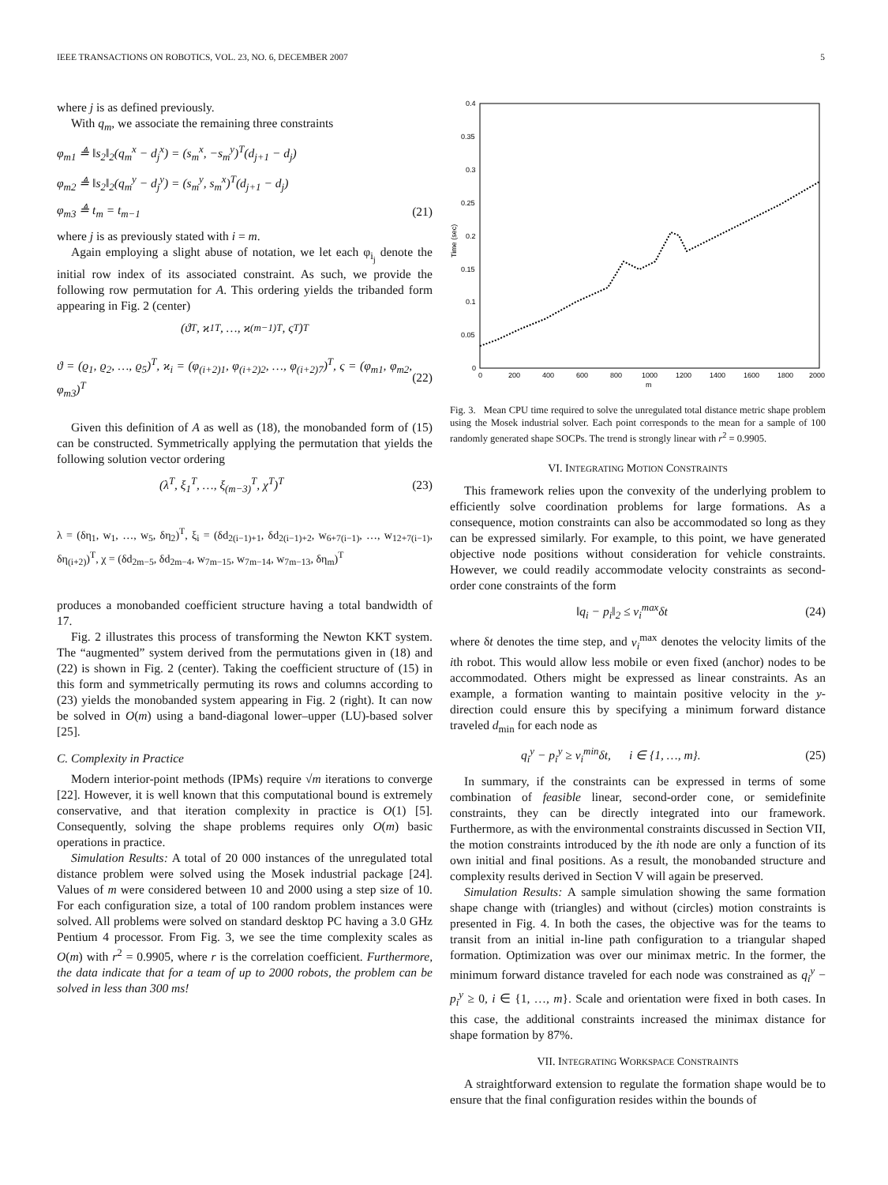IEEE TRANSACTIONS ON ROBOTICS, VOL. 23, NO. 6, DECEMBER 2007 5
where j is as defined previously.
With q<sub>m</sub>, we associate the remaining three constraints
φ<sub>m1</sub> ≜ ‖s<sub>2</sub>‖<sub>2</sub>(q<sub>m</sub><sup>x</sup> − d<sub>j</sub><sup>x</sup>) = (s<sub>m</sub><sup>x</sup>, −s<sub>m</sub><sup>y</sup>)<sup>T</sup>(d<sub>j+1</sub> − d<sub>j</sub>)
φ<sub>m2</sub> ≜ ‖s<sub>2</sub>‖<sub>2</sub>(q<sub>m</sub><sup>y</sup> − d<sub>j</sub><sup>y</sup>) = (s<sub>m</sub><sup>y</sup>, s<sub>m</sub><sup>x</sup>)<sup>T</sup>(d<sub>j+1</sub> − d<sub>j</sub>)
φ<sub>m3</sub> ≜ t<sub>m</sub> = t<sub>m−1</sub> (21)
where j is as previously stated with i = m.
Again employing a slight abuse of notation, we let each φ<sub>i<sub>j</sub></sub> denote the initial row index of its associated constraint. As such, we provide the following row permutation for A. This ordering yields the tribanded form appearing in Fig. 2 (center)
(ϑ<sup>T</sup>, ϰ<sub>1</sub><sup>T</sup>, …, ϰ<sub>(m−1)</sub><sup>T</sup>, ς<sup>T</sup>)<sup>T</sup>
ϑ = (ϱ<sub>1</sub>, ϱ<sub>2</sub>, …, ϱ<sub>5</sub>)<sup>T</sup>, ϰ<sub>i</sub> = (φ<sub>(i+2)1</sub>, φ<sub>(i+2)2</sub>, …, φ<sub>(i+2)7</sub>)<sup>T</sup>, ς = (φ<sub>m1</sub>, φ<sub>m2</sub>, φ<sub>m3</sub>)<sup>T</sup> (22)
Given this definition of A as well as (18), the monobanded form of (15) can be constructed. Symmetrically applying the permutation that yields the following solution vector ordering
(λ<sup>T</sup>, ξ<sub>1</sub><sup>T</sup>, …, ξ<sub>(m−3)</sub><sup>T</sup>, χ<sup>T</sup>)<sup>T</sup> (23)
λ = (δη<sub>1</sub>, w<sub>1</sub>, …, w<sub>5</sub>, δη<sub>2</sub>)<sup>T</sup>, ξ<sub>i</sub> = (δd<sub>2(i−1)+1</sub>, δd<sub>2(i−1)+2</sub>, w<sub>6+7(i−1)</sub>, …, w<sub>12+7(i−1)</sub>, δη<sub>(i+2)</sub>)<sup>T</sup>, χ = (δd<sub>2m−5</sub>, δd<sub>2m−4</sub>, w<sub>7m−15</sub>, w<sub>7m−14</sub>, w<sub>7m−13</sub>, δη<sub>m</sub>)<sup>T</sup>
produces a monobanded coefficient structure having a total bandwidth of 17.
Fig. 2 illustrates this process of transforming the Newton KKT system. The “augmented” system derived from the permutations given in (18) and (22) is shown in Fig. 2 (center). Taking the coefficient structure of (15) in this form and symmetrically permuting its rows and columns according to (23) yields the monobanded system appearing in Fig. 2 (right). It can now be solved in O(m) using a band-diagonal lower–upper (LU)-based solver [25].
C. Complexity in Practice
Modern interior-point methods (IPMs) require √m iterations to converge [22]. However, it is well known that this computational bound is extremely conservative, and that iteration complexity in practice is O(1) [5]. Consequently, solving the shape problems requires only O(m) basic operations in practice.
Simulation Results: A total of 20 000 instances of the unregulated total distance problem were solved using the Mosek industrial package [24]. Values of m were considered between 10 and 2000 using a step size of 10. For each configuration size, a total of 100 random problem instances were solved. All problems were solved on standard desktop PC having a 3.0 GHz Pentium 4 processor. From Fig. 3, we see the time complexity scales as O(m) with r<sup>2</sup> = 0.9905, where r is the correlation coefficient. Furthermore, the data indicate that for a team of up to 2000 robots, the problem can be solved in less than 300 ms!
0.4
0.35
0.3
0.25
0.2
0.15
0.1
0.05
0
0
200
400
600
800
1000
1200
1400
1600
1800
2000
m
Time (sec)
Fig. 3. Mean CPU time required to solve the unregulated total distance metric shape problem using the Mosek industrial solver. Each point corresponds to the mean for a sample of 100 randomly generated shape SOCPs. The trend is strongly linear with r<sup>2</sup> = 0.9905.
VI. INTEGRATING MOTION CONSTRAINTS
This framework relies upon the convexity of the underlying problem to efficiently solve coordination problems for large formations. As a consequence, motion constraints can also be accommodated so long as they can be expressed similarly. For example, to this point, we have generated objective node positions without consideration for vehicle constraints. However, we could readily accommodate velocity constraints as second-order cone constraints of the form
‖q<sub>i</sub> − p<sub>i</sub>‖<sub>2</sub> ≤ v<sub>i</sub><sup>max</sup>δt (24)
where δt denotes the time step, and v<sub>i</sub><sup>max</sup> denotes the velocity limits of the ith robot. This would allow less mobile or even fixed (anchor) nodes to be accommodated. Others might be expressed as linear constraints. As an example, a formation wanting to maintain positive velocity in the y-direction could ensure this by specifying a minimum forward distance traveled d<sub>min</sub> for each node as
q<sub>i</sub><sup>y</sup> − p<sub>i</sub><sup>y</sup> ≥ v<sub>i</sub><sup>min</sup>δt, i ∈ {1, …, m}. (25)
In summary, if the constraints can be expressed in terms of some combination of feasible linear, second-order cone, or semidefinite constraints, they can be directly integrated into our framework. Furthermore, as with the environmental constraints discussed in Section VII, the motion constraints introduced by the ith node are only a function of its own initial and final positions. As a result, the monobanded structure and complexity results derived in Section V will again be preserved.
Simulation Results: A sample simulation showing the same formation shape change with (triangles) and without (circles) motion constraints is presented in Fig. 4. In both the cases, the objective was for the teams to transit from an initial in-line path configuration to a triangular shaped formation. Optimization was over our minimax metric. In the former, the minimum forward distance traveled for each node was constrained as q<sub>i</sub><sup>y</sup> − p<sub>i</sub><sup>y</sup> ≥ 0, i ∈ {1, …, m}. Scale and orientation were fixed in both cases. In this case, the additional constraints increased the minimax distance for shape formation by 87%.
VII. INTEGRATING WORKSPACE CONSTRAINTS
A straightforward extension to regulate the formation shape would be to ensure that the final configuration resides within the bounds of